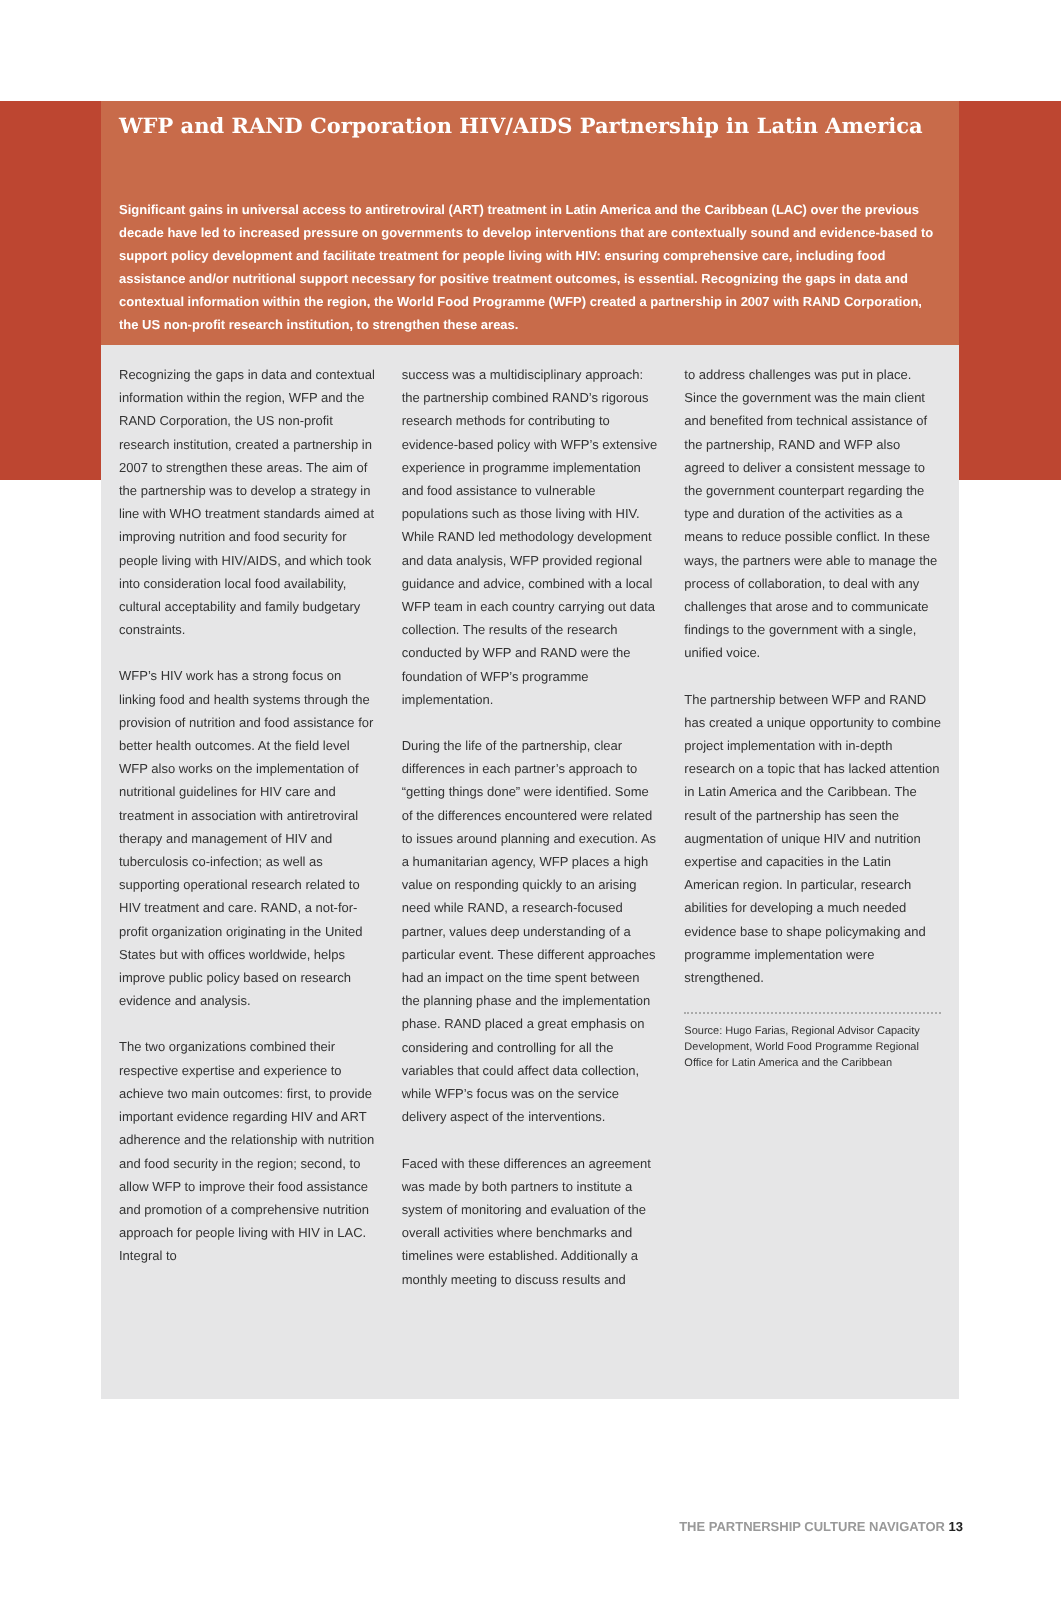WFP and RAND Corporation HIV/AIDS Partnership in Latin America
Significant gains in universal access to antiretroviral (ART) treatment in Latin America and the Caribbean (LAC) over the previous decade have led to increased pressure on governments to develop interventions that are contextually sound and evidence-based to support policy development and facilitate treatment for people living with HIV: ensuring comprehensive care, including food assistance and/or nutritional support necessary for positive treatment outcomes, is essential. Recognizing the gaps in data and contextual information within the region, the World Food Programme (WFP) created a partnership in 2007 with RAND Corporation, the US non-profit research institution, to strengthen these areas.
Recognizing the gaps in data and contextual information within the region, WFP and the RAND Corporation, the US non-profit research institution, created a partnership in 2007 to strengthen these areas. The aim of the partnership was to develop a strategy in line with WHO treatment standards aimed at improving nutrition and food security for people living with HIV/AIDS, and which took into consideration local food availability, cultural acceptability and family budgetary constraints.
WFP’s HIV work has a strong focus on linking food and health systems through the provision of nutrition and food assistance for better health outcomes. At the field level WFP also works on the implementation of nutritional guidelines for HIV care and treatment in association with antiretroviral therapy and management of HIV and tuberculosis co-infection; as well as supporting operational research related to HIV treatment and care. RAND, a not-for-profit organization originating in the United States but with offices worldwide, helps improve public policy based on research evidence and analysis.
The two organizations combined their respective expertise and experience to achieve two main outcomes: first, to provide important evidence regarding HIV and ART adherence and the relationship with nutrition and food security in the region; second, to allow WFP to improve their food assistance and promotion of a comprehensive nutrition approach for people living with HIV in LAC. Integral to
success was a multidisciplinary approach: the partnership combined RAND’s rigorous research methods for contributing to evidence-based policy with WFP’s extensive experience in programme implementation and food assistance to vulnerable populations such as those living with HIV. While RAND led methodology development and data analysis, WFP provided regional guidance and advice, combined with a local WFP team in each country carrying out data collection. The results of the research conducted by WFP and RAND were the foundation of WFP’s programme implementation.
During the life of the partnership, clear differences in each partner’s approach to “getting things done” were identified. Some of the differences encountered were related to issues around planning and execution. As a humanitarian agency, WFP places a high value on responding quickly to an arising need while RAND, a research-focused partner, values deep understanding of a particular event. These different approaches had an impact on the time spent between the planning phase and the implementation phase. RAND placed a great emphasis on considering and controlling for all the variables that could affect data collection, while WFP’s focus was on the service delivery aspect of the interventions.
Faced with these differences an agreement was made by both partners to institute a system of monitoring and evaluation of the overall activities where benchmarks and timelines were established. Additionally a monthly meeting to discuss results and
to address challenges was put in place. Since the government was the main client and benefited from technical assistance of the partnership, RAND and WFP also agreed to deliver a consistent message to the government counterpart regarding the type and duration of the activities as a means to reduce possible conflict. In these ways, the partners were able to manage the process of collaboration, to deal with any challenges that arose and to communicate findings to the government with a single, unified voice.
The partnership between WFP and RAND has created a unique opportunity to combine project implementation with in-depth research on a topic that has lacked attention in Latin America and the Caribbean. The result of the partnership has seen the augmentation of unique HIV and nutrition expertise and capacities in the Latin American region. In particular, research abilities for developing a much needed evidence base to shape policymaking and programme implementation were strengthened.
Source: Hugo Farias, Regional Advisor Capacity Development, World Food Programme Regional Office for Latin America and the Caribbean
THE PARTNERSHIP CULTURE NAVIGATOR 13